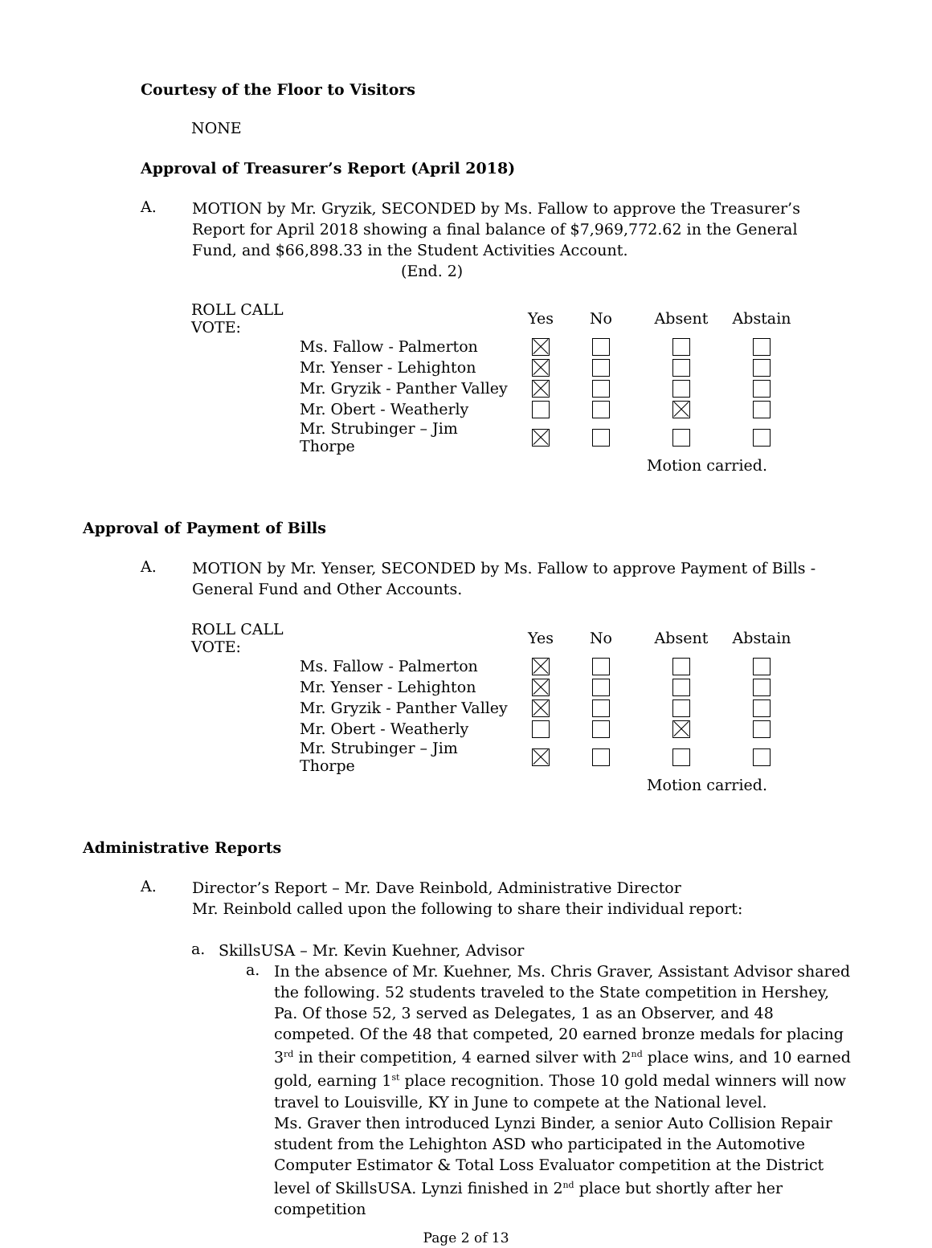Courtesy of the Floor to Visitors
NONE
Approval of Treasurer’s Report (April 2018)
A.
MOTION by Mr. Gryzik, SECONDED by Ms. Fallow to approve the Treasurer’s Report for April 2018 showing a final balance of $7,969,772.62 in the General Fund, and $66,898.33 in the Student Activities Account. (End. 2)
| ROLL CALL VOTE: | | Yes | No | Absent | Abstain |
| | Ms. Fallow - Palmerton | | | | |
| | Mr. Yenser - Lehighton | | | | |
| | Mr. Gryzik - Panther Valley | | | | |
| | Mr. Obert - Weatherly | | | | |
| | Mr. Strubinger – Jim Thorpe | | | | |
| | | | | Motion carried. | |
Approval of Payment of Bills
A.
MOTION by Mr. Yenser, SECONDED by Ms. Fallow to approve Payment of Bills - General Fund and Other Accounts.
| ROLL CALL VOTE: | | Yes | No | Absent | Abstain |
| | Ms. Fallow - Palmerton | | | | |
| | Mr. Yenser - Lehighton | | | | |
| | Mr. Gryzik - Panther Valley | | | | |
| | Mr. Obert - Weatherly | | | | |
| | Mr. Strubinger – Jim Thorpe | | | | |
| | | | | Motion carried. | |
Administrative Reports
A.
Director’s Report – Mr. Dave Reinbold, Administrative Director
Mr. Reinbold called upon the following to share their individual report:
a.
SkillsUSA – Mr. Kevin Kuehner, Advisor
a.
In the absence of Mr. Kuehner, Ms. Chris Graver, Assistant Advisor shared the following. 52 students traveled to the State competition in Hershey, Pa. Of those 52, 3 served as Delegates, 1 as an Observer, and 48 competed. Of the 48 that competed, 20 earned bronze medals for placing 3<sup>rd</sup> in their competition, 4 earned silver with 2<sup>nd</sup> place wins, and 10 earned gold, earning 1<sup>st</sup> place recognition. Those 10 gold medal winners will now travel to Louisville, KY in June to compete at the National level.
Ms. Graver then introduced Lynzi Binder, a senior Auto Collision Repair student from the Lehighton ASD who participated in the Automotive Computer Estimator & Total Loss Evaluator competition at the District level of SkillsUSA. Lynzi finished in 2<sup>nd</sup> place but shortly after her competition
Page 2 of 13